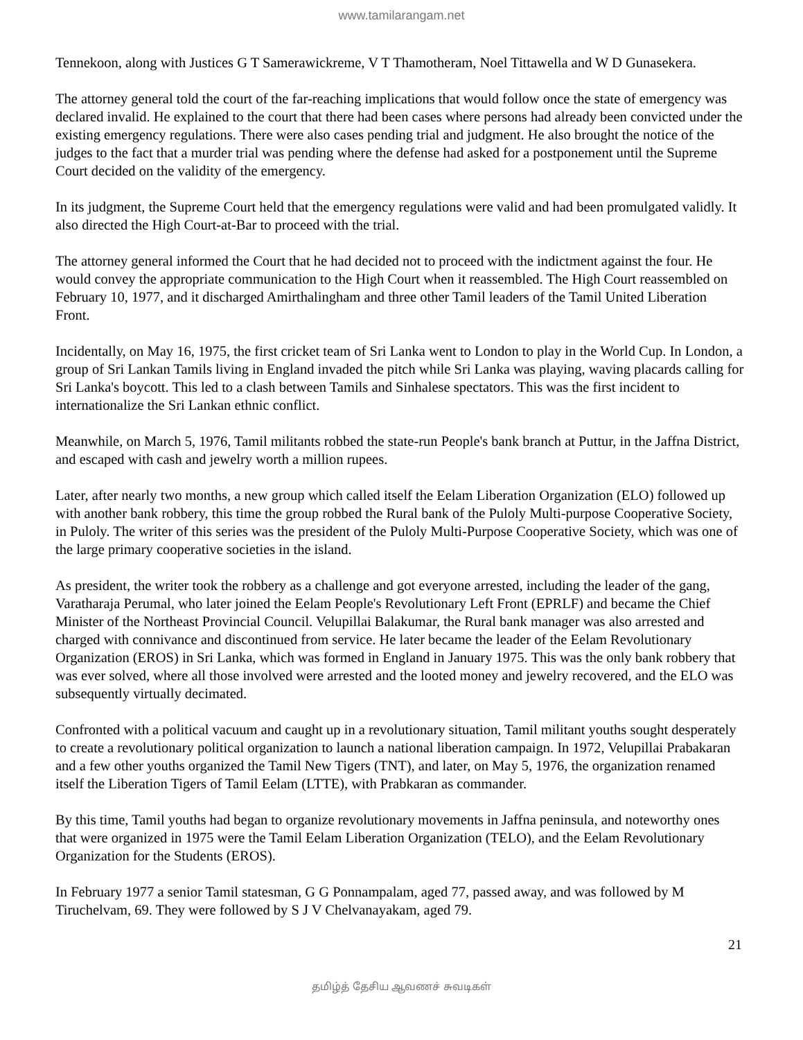www.tamilarangam.net
Tennekoon, along with Justices G T Samerawickreme, V T Thamotheram, Noel Tittawella and W D Gunasekera.
The attorney general told the court of the far-reaching implications that would follow once the state of emergency was declared invalid. He explained to the court that there had been cases where persons had already been convicted under the existing emergency regulations. There were also cases pending trial and judgment. He also brought the notice of the judges to the fact that a murder trial was pending where the defense had asked for a postponement until the Supreme Court decided on the validity of the emergency.
In its judgment, the Supreme Court held that the emergency regulations were valid and had been promulgated validly. It also directed the High Court-at-Bar to proceed with the trial.
The attorney general informed the Court that he had decided not to proceed with the indictment against the four. He would convey the appropriate communication to the High Court when it reassembled. The High Court reassembled on February 10, 1977, and it discharged Amirthalingham and three other Tamil leaders of the Tamil United Liberation Front.
Incidentally, on May 16, 1975, the first cricket team of Sri Lanka went to London to play in the World Cup. In London, a group of Sri Lankan Tamils living in England invaded the pitch while Sri Lanka was playing, waving placards calling for Sri Lanka's boycott. This led to a clash between Tamils and Sinhalese spectators. This was the first incident to internationalize the Sri Lankan ethnic conflict.
Meanwhile, on March 5, 1976, Tamil militants robbed the state-run People's bank branch at Puttur, in the Jaffna District, and escaped with cash and jewelry worth a million rupees.
Later, after nearly two months, a new group which called itself the Eelam Liberation Organization (ELO) followed up with another bank robbery, this time the group robbed the Rural bank of the Puloly Multi-purpose Cooperative Society, in Puloly. The writer of this series was the president of the Puloly Multi-Purpose Cooperative Society, which was one of the large primary cooperative societies in the island.
As president, the writer took the robbery as a challenge and got everyone arrested, including the leader of the gang, Varatharaja Perumal, who later joined the Eelam People's Revolutionary Left Front (EPRLF) and became the Chief Minister of the Northeast Provincial Council. Velupillai Balakumar, the Rural bank manager was also arrested and charged with connivance and discontinued from service. He later became the leader of the Eelam Revolutionary Organization (EROS) in Sri Lanka, which was formed in England in January 1975. This was the only bank robbery that was ever solved, where all those involved were arrested and the looted money and jewelry recovered, and the ELO was subsequently virtually decimated.
Confronted with a political vacuum and caught up in a revolutionary situation, Tamil militant youths sought desperately to create a revolutionary political organization to launch a national liberation campaign. In 1972, Velupillai Prabakaran and a few other youths organized the Tamil New Tigers (TNT), and later, on May 5, 1976, the organization renamed itself the Liberation Tigers of Tamil Eelam (LTTE), with Prabkaran as commander.
By this time, Tamil youths had began to organize revolutionary movements in Jaffna peninsula, and noteworthy ones that were organized in 1975 were the Tamil Eelam Liberation Organization (TELO), and the Eelam Revolutionary Organization for the Students (EROS).
In February 1977 a senior Tamil statesman, G G Ponnampalam, aged 77, passed away, and was followed by M Tiruchelvam, 69. They were followed by S J V Chelvanayakam, aged 79.
21
தமிழ்த் தேசிய ஆவணச் சுவடிகள்